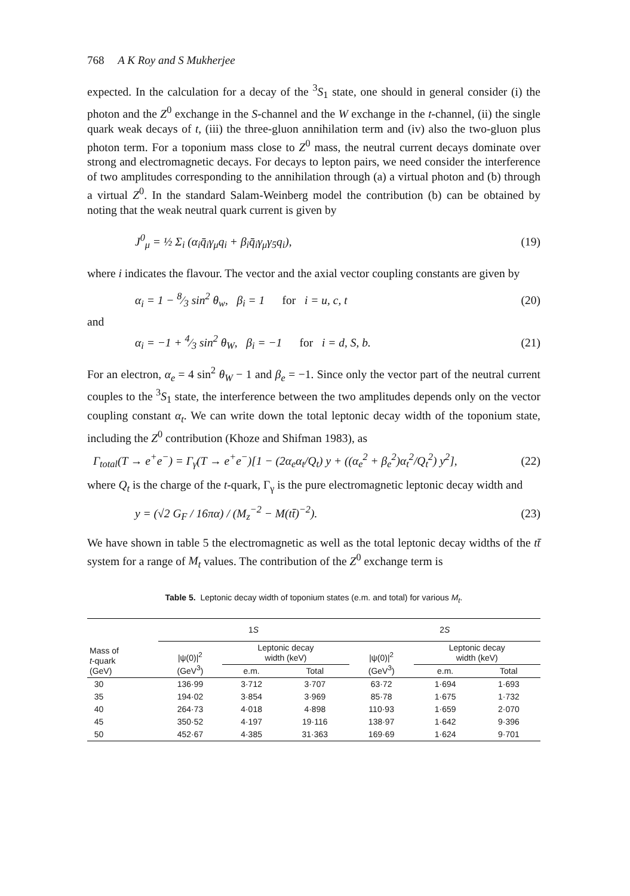768 A K Roy and S Mukherjee
expected. In the calculation for a decay of the <sup>3</sup>S<sub>1</sub> state, one should in general consider (i) the photon and the Z<sup>0</sup> exchange in the S-channel and the W exchange in the t-channel, (ii) the single quark weak decays of t, (iii) the three-gluon annihilation term and (iv) also the two-gluon plus photon term. For a toponium mass close to Z<sup>0</sup> mass, the neutral current decays dominate over strong and electromagnetic decays. For decays to lepton pairs, we need consider the interference of two amplitudes corresponding to the annihilation through (a) a virtual photon and (b) through a virtual Z<sup>0</sup>. In the standard Salam-Weinberg model the contribution (b) can be obtained by noting that the weak neutral quark current is given by
J<sup>0</sup><sub>μ</sub> = ½ Σ<sub>i</sub> (α<sub>i</sub>q̄<sub>i</sub>γ<sub>μ</sub>q<sub>i</sub> + β<sub>i</sub>q̄<sub>i</sub>γ<sub>μ</sub>γ<sub>5</sub>q<sub>i</sub>), (19)
where i indicates the flavour. The vector and the axial vector coupling constants are given by
α<sub>i</sub> = 1 − 8⁄3 sin<sup>2</sup> θ<sub>w</sub>, β<sub>i</sub> = 1 for i = u, c, t (20)
and
α<sub>i</sub> = −1 + 4⁄3 sin<sup>2</sup> θ<sub>W</sub>, β<sub>i</sub> = −1 for i = d, S, b. (21)
For an electron, α<sub>e</sub> = 4 sin<sup>2</sup> θ<sub>W</sub> − 1 and β<sub>e</sub> = −1. Since only the vector part of the neutral current couples to the <sup>3</sup>S<sub>1</sub> state, the interference between the two amplitudes depends only on the vector coupling constant α<sub>t</sub>. We can write down the total leptonic decay width of the toponium state, including the Z<sup>0</sup> contribution (Khoze and Shifman 1983), as
Γ<sub>total</sub>(T → e<sup>+</sup>e<sup>−</sup>) = Γ<sub>γ</sub>(T → e<sup>+</sup>e<sup>−</sup>)[1 − (2α<sub>e</sub>α<sub>t</sub>/Q<sub>t</sub>) y + ((α<sub>e</sub><sup>2</sup> + β<sub>e</sub><sup>2</sup>)α<sub>t</sub><sup>2</sup>/Q<sub>t</sub><sup>2</sup>) y<sup>2</sup>], (22)
where Q<sub>t</sub> is the charge of the t-quark, Γ<sub>γ</sub> is the pure electromagnetic leptonic decay width and
y = (√2 G<sub>F</sub> / 16πα) / (M<sub>z</sub><sup>−2</sup> − M(tt̄)<sup>−2</sup>). (23)
We have shown in table 5 the electromagnetic as well as the total leptonic decay widths of the tt̄ system for a range of M<sub>t</sub> values. The contribution of the Z<sup>0</sup> exchange term is
Table 5. Leptonic decay width of toponium states (e.m. and total) for various M<sub>t</sub>.
| Mass of t -quark (GeV) | 1 S | | | 2 S | | |
| --- | --- | --- | --- | --- | --- | --- |
| | /ψ(0)/<sup>2</sup> (GeV<sup>3</sup>) | Leptonic decay width (keV) | | /ψ(0)/<sup>2</sup> (GeV<sup>3</sup>) | Leptonic decay width (keV) | |
| | | e.m. | Total | | e.m. | Total |
| 30 | 136·99 | 3·712 | 3·707 | 63·72 | 1·694 | 1·693 |
| 35 | 194·02 | 3·854 | 3·969 | 85·78 | 1·675 | 1·732 |
| 40 | 264·73 | 4·018 | 4·898 | 110·93 | 1·659 | 2·070 |
| 45 | 350·52 | 4·197 | 19·116 | 138·97 | 1·642 | 9·396 |
| 50 | 452·67 | 4·385 | 31·363 | 169·69 | 1·624 | 9·701 |